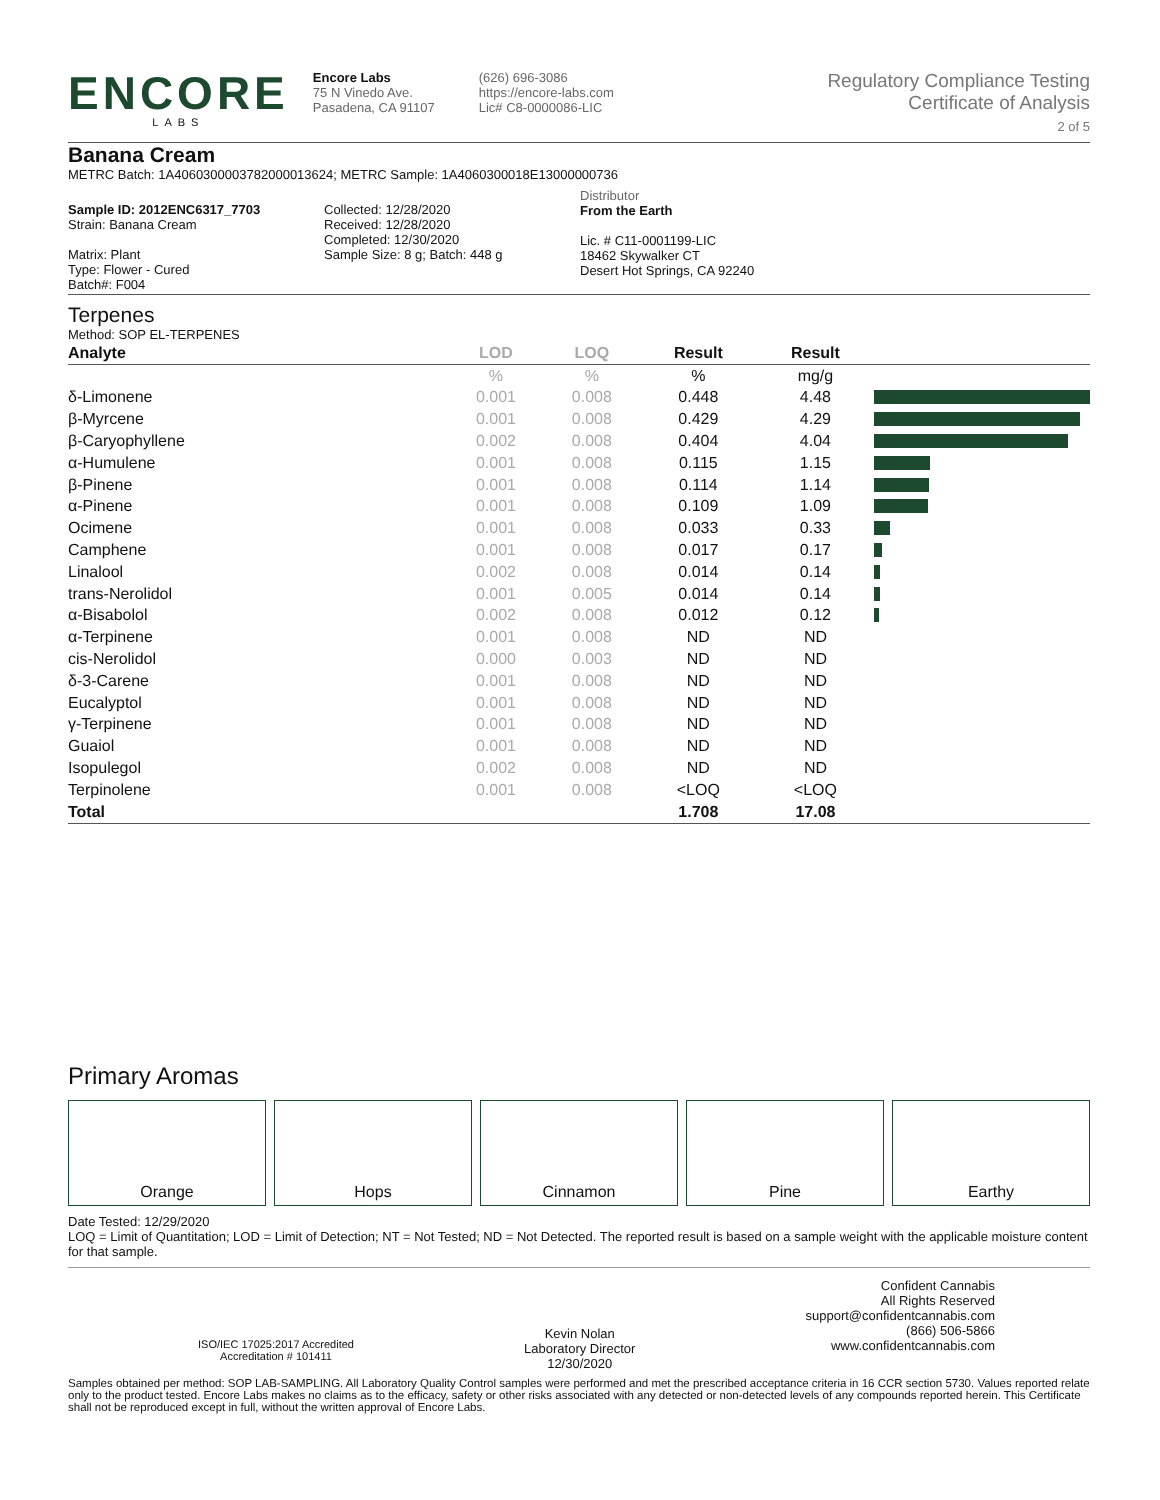ENCORE
LABS
Encore Labs
75 N Vinedo Ave.
Pasadena, CA 91107
(626) 696-3086
https://encore-labs.com
Lic# C8-0000086-LIC
Regulatory Compliance Testing
Certificate of Analysis
2 of 5
Banana Cream
METRC Batch: 1A4060300003782000013624; METRC Sample: 1A4060300018E13000000736
Sample ID: 2012ENC6317_7703
Strain: Banana Cream
Matrix: Plant
Type: Flower - Cured
Batch#: F004
Collected: 12/28/2020
Received: 12/28/2020
Completed: 12/30/2020
Sample Size: 8 g; Batch: 448 g
Distributor
From the Earth
Lic. # C11-0001199-LIC
18462 Skywalker CT
Desert Hot Springs, CA 92240
Terpenes
Method: SOP EL-TERPENES
| Analyte | LOD | LOQ | Result | Result | |
| --- | --- | --- | --- | --- | --- |
| | % | % | % | mg/g | |
| δ-Limonene | 0.001 | 0.008 | 0.448 | 4.48 | |
| β-Myrcene | 0.001 | 0.008 | 0.429 | 4.29 | |
| β-Caryophyllene | 0.002 | 0.008 | 0.404 | 4.04 | |
| α-Humulene | 0.001 | 0.008 | 0.115 | 1.15 | |
| β-Pinene | 0.001 | 0.008 | 0.114 | 1.14 | |
| α-Pinene | 0.001 | 0.008 | 0.109 | 1.09 | |
| Ocimene | 0.001 | 0.008 | 0.033 | 0.33 | |
| Camphene | 0.001 | 0.008 | 0.017 | 0.17 | |
| Linalool | 0.002 | 0.008 | 0.014 | 0.14 | |
| trans-Nerolidol | 0.001 | 0.005 | 0.014 | 0.14 | |
| α-Bisabolol | 0.002 | 0.008 | 0.012 | 0.12 | |
| α-Terpinene | 0.001 | 0.008 | ND | ND | |
| cis-Nerolidol | 0.000 | 0.003 | ND | ND | |
| δ-3-Carene | 0.001 | 0.008 | ND | ND | |
| Eucalyptol | 0.001 | 0.008 | ND | ND | |
| γ-Terpinene | 0.001 | 0.008 | ND | ND | |
| Guaiol | 0.001 | 0.008 | ND | ND | |
| Isopulegol | 0.002 | 0.008 | ND | ND | |
| Terpinolene | 0.001 | 0.008 | <LOQ | <LOQ | |
| Total | | | 1.708 | 17.08 | |
Primary Aromas
Orange Hops Cinnamon Pine Earthy
Date Tested: 12/29/2020
LOQ = Limit of Quantitation; LOD = Limit of Detection; NT = Not Tested; ND = Not Detected. The reported result is based on a sample weight with the applicable moisture content for that sample.
ISO/IEC 17025:2017 Accredited
Accreditation # 101411
Kevin Nolan
Laboratory Director
12/30/2020
Confident Cannabis
All Rights Reserved
support@confidentcannabis.com
(866) 506-5866
www.confidentcannabis.com
Samples obtained per method: SOP LAB-SAMPLING. All Laboratory Quality Control samples were performed and met the prescribed acceptance criteria in 16 CCR section 5730. Values reported relate only to the product tested. Encore Labs makes no claims as to the efficacy, safety or other risks associated with any detected or non-detected levels of any compounds reported herein. This Certificate shall not be reproduced except in full, without the written approval of Encore Labs.